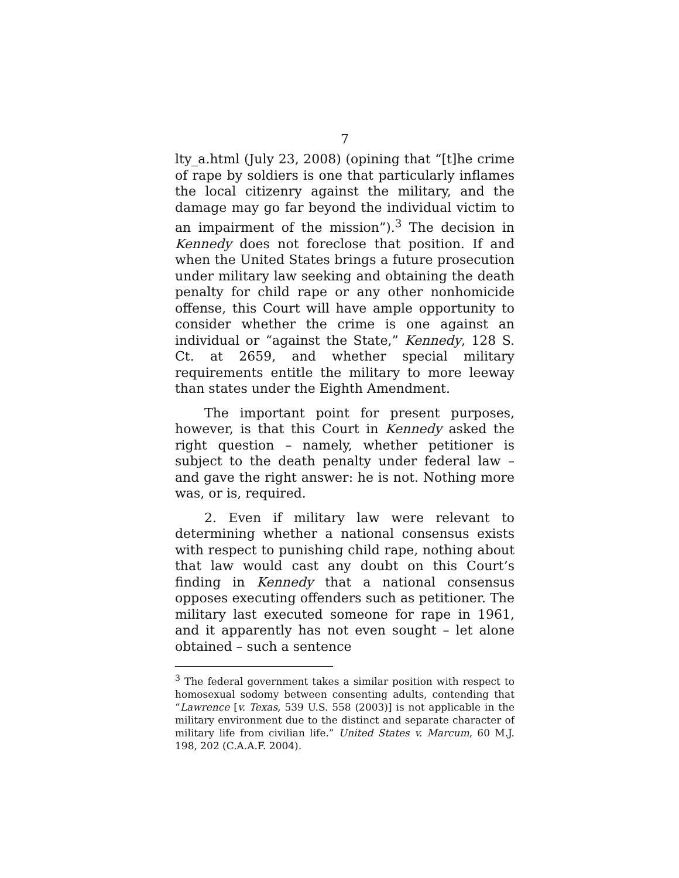7
lty_a.html (July 23, 2008) (opining that “[t]he crime of rape by soldiers is one that particularly inflames the local citizenry against the military, and the damage may go far beyond the individual victim to an impairment of the mission”).<sup>3</sup> The decision in Kennedy does not foreclose that position. If and when the United States brings a future prosecution under military law seeking and obtaining the death penalty for child rape or any other nonhomicide offense, this Court will have ample opportunity to consider whether the crime is one against an individual or “against the State,” Kennedy, 128 S. Ct. at 2659, and whether special military requirements entitle the military to more leeway than states under the Eighth Amendment.
The important point for present purposes, however, is that this Court in Kennedy asked the right question – namely, whether petitioner is subject to the death penalty under federal law – and gave the right answer: he is not. Nothing more was, or is, required.
2. Even if military law were relevant to determining whether a national consensus exists with respect to punishing child rape, nothing about that law would cast any doubt on this Court’s finding in Kennedy that a national consensus opposes executing offenders such as petitioner. The military last executed someone for rape in 1961, and it apparently has not even sought – let alone obtained – such a sentence
<sup>3</sup> The federal government takes a similar position with respect to homosexual sodomy between consenting adults, contending that “Lawrence [v. Texas, 539 U.S. 558 (2003)] is not applicable in the military environment due to the distinct and separate character of military life from civilian life.” United States v. Marcum, 60 M.J. 198, 202 (C.A.A.F. 2004).